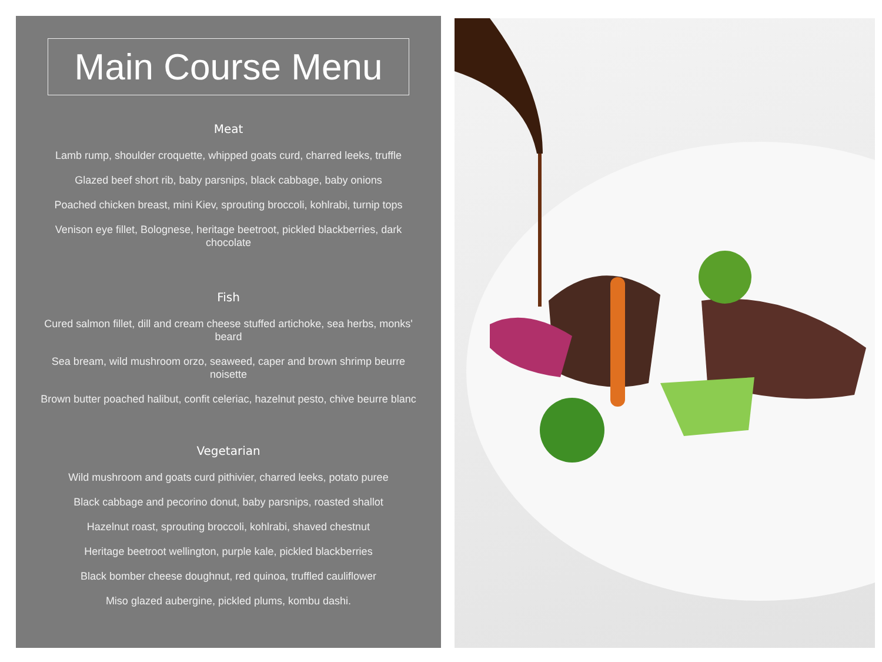Main Course Menu
Meat
Lamb rump, shoulder croquette, whipped goats curd, charred leeks, truffle
Glazed beef short rib, baby parsnips, black cabbage, baby onions
Poached chicken breast, mini Kiev, sprouting broccoli, kohlrabi, turnip tops
Venison eye fillet, Bolognese, heritage beetroot, pickled blackberries, dark chocolate
Fish
Cured salmon fillet, dill and cream cheese stuffed artichoke, sea herbs, monks' beard
Sea bream, wild mushroom orzo, seaweed, caper and brown shrimp beurre noisette
Brown butter poached halibut, confit celeriac, hazelnut pesto, chive beurre blanc
Vegetarian
Wild mushroom and goats curd pithivier, charred leeks, potato puree
Black cabbage and pecorino donut, baby parsnips, roasted shallot
Hazelnut roast, sprouting broccoli, kohlrabi, shaved chestnut
Heritage beetroot wellington, purple kale, pickled blackberries
Black bomber cheese doughnut, red quinoa, truffled cauliflower
Miso glazed aubergine, pickled plums, kombu dashi.